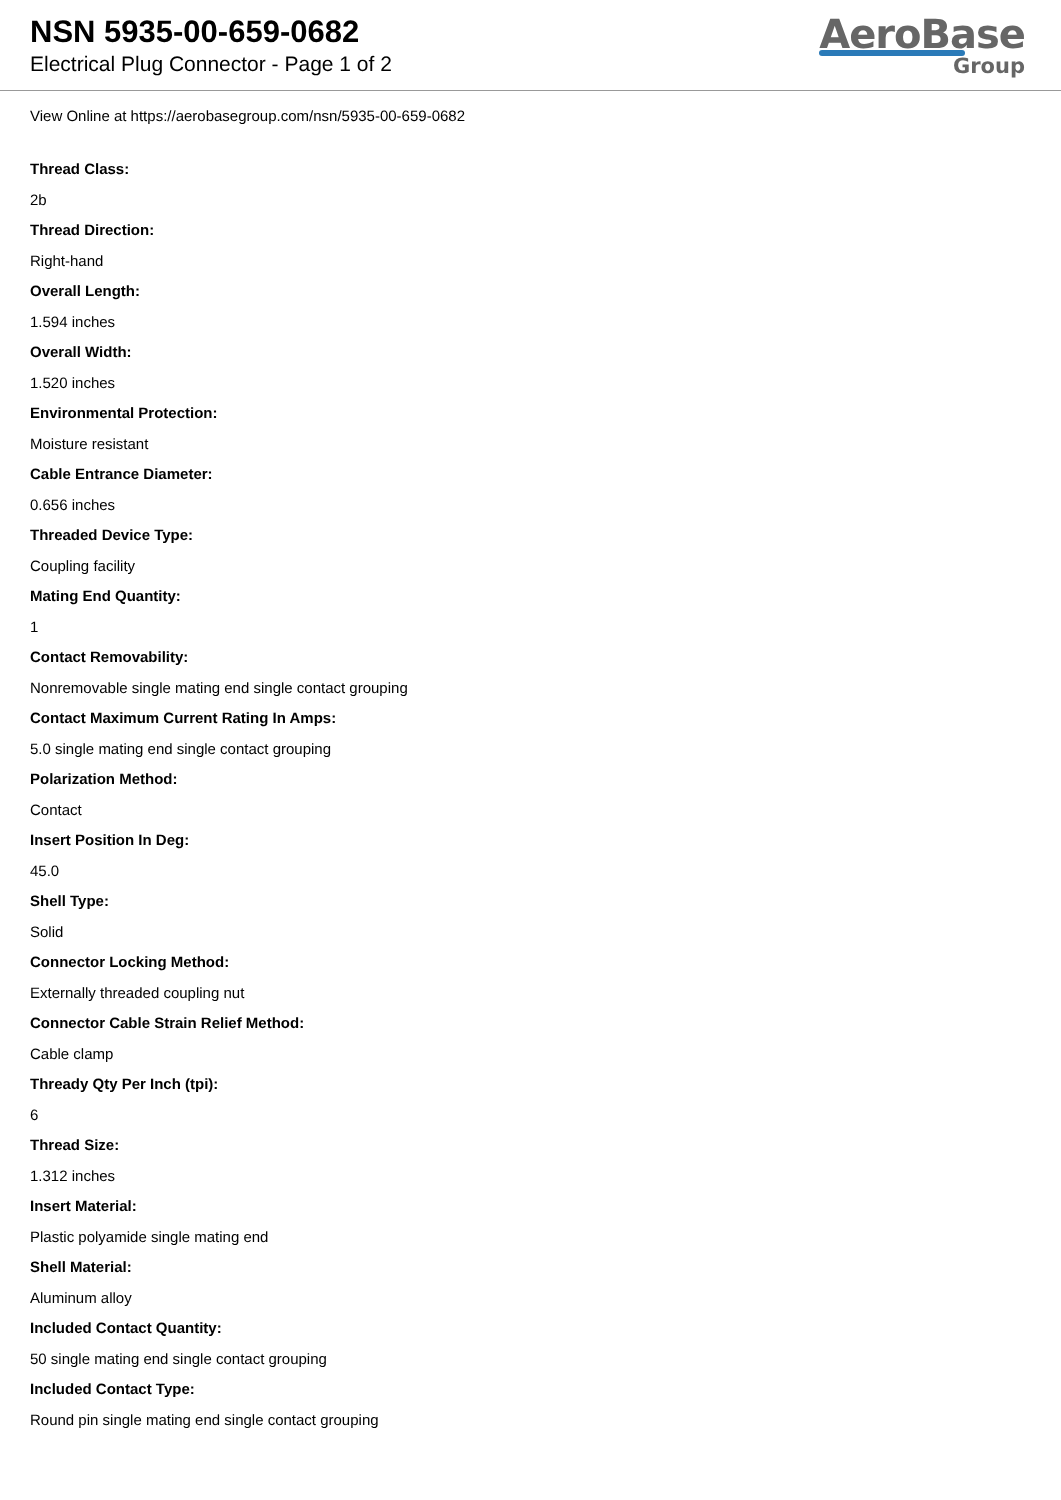NSN 5935-00-659-0682
Electrical Plug Connector - Page 1 of 2
AeroBase
Group
View Online at https://aerobasegroup.com/nsn/5935-00-659-0682
Thread Class:
2b
Thread Direction:
Right-hand
Overall Length:
1.594 inches
Overall Width:
1.520 inches
Environmental Protection:
Moisture resistant
Cable Entrance Diameter:
0.656 inches
Threaded Device Type:
Coupling facility
Mating End Quantity:
1
Contact Removability:
Nonremovable single mating end single contact grouping
Contact Maximum Current Rating In Amps:
5.0 single mating end single contact grouping
Polarization Method:
Contact
Insert Position In Deg:
45.0
Shell Type:
Solid
Connector Locking Method:
Externally threaded coupling nut
Connector Cable Strain Relief Method:
Cable clamp
Thready Qty Per Inch (tpi):
6
Thread Size:
1.312 inches
Insert Material:
Plastic polyamide single mating end
Shell Material:
Aluminum alloy
Included Contact Quantity:
50 single mating end single contact grouping
Included Contact Type:
Round pin single mating end single contact grouping